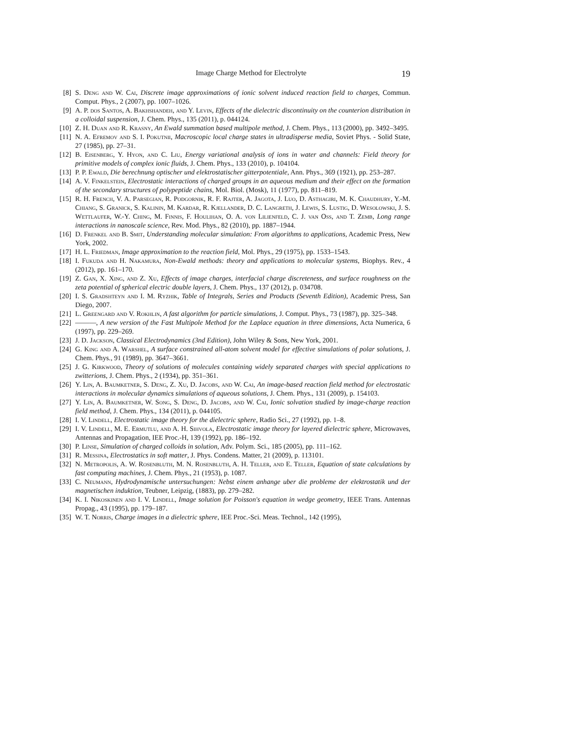Image Charge Method for Electrolyte 19
[8] S. Deng and W. Cai, Discrete image approximations of ionic solvent induced reaction field to charges, Commun. Comput. Phys., 2 (2007), pp. 1007–1026.
[9] A. P. dos Santos, A. Bakhshandeh, and Y. Levin, Effects of the dielectric discontinuity on the counterion distribution in a colloidal suspension, J. Chem. Phys., 135 (2011), p. 044124.
[10] Z. H. Duan and R. Krasny, An Ewald summation based multipole method, J. Chem. Phys., 113 (2000), pp. 3492–3495.
[11] N. A. Efremov and S. I. Pokutnii, Macroscopic local charge states in ultradisperse media, Soviet Phys. - Solid State, 27 (1985), pp. 27–31.
[12] B. Eisenberg, Y. Hyon, and C. Liu, Energy variational analysis of ions in water and channels: Field theory for primitive models of complex ionic fluids, J. Chem. Phys., 133 (2010), p. 104104.
[13] P. P. Ewald, Die berechnung optischer und elektrostatischer gitterpotentiale, Ann. Phys., 369 (1921), pp. 253–287.
[14] A. V. Finkelstein, Electrostatic interactions of charged groups in an aqueous medium and their effect on the formation of the secondary structures of polypeptide chains, Mol. Biol. (Mosk), 11 (1977), pp. 811–819.
[15] R. H. French, V. A. Parsegian, R. Podgornik, R. F. Rajter, A. Jagota, J. Luo, D. Asthagiri, M. K. Chaudhury, Y.-M. Chiang, S. Granick, S. Kalinin, M. Kardar, R. Kjellander, D. C. Langreth, J. Lewis, S. Lustig, D. Wesolowski, J. S. Wettlaufer, W.-Y. Ching, M. Finnis, F. Houlihan, O. A. von Lilienfeld, C. J. van Oss, and T. Zemb, Long range interactions in nanoscale science, Rev. Mod. Phys., 82 (2010), pp. 1887–1944.
[16] D. Frenkel and B. Smit, Understanding molecular simulation: From algorithms to applications, Academic Press, New York, 2002.
[17] H. L. Friedman, Image approximation to the reaction field, Mol. Phys., 29 (1975), pp. 1533–1543.
[18] I. Fukuda and H. Nakamura, Non-Ewald methods: theory and applications to molecular systems, Biophys. Rev., 4 (2012), pp. 161–170.
[19] Z. Gan, X. Xing, and Z. Xu, Effects of image charges, interfacial charge discreteness, and surface roughness on the zeta potential of spherical electric double layers, J. Chem. Phys., 137 (2012), p. 034708.
[20] I. S. Gradshteyn and I. M. Ryzhik, Table of Integrals, Series and Products (Seventh Edition), Academic Press, San Diego, 2007.
[21] L. Greengard and V. Rokhlin, A fast algorithm for particle simulations, J. Comput. Phys., 73 (1987), pp. 325–348.
[22] ———, A new version of the Fast Multipole Method for the Laplace equation in three dimensions, Acta Numerica, 6 (1997), pp. 229–269.
[23] J. D. Jackson, Classical Electrodynamics (3nd Edition), John Wiley & Sons, New York, 2001.
[24] G. King and A. Warshel, A surface constrained all-atom solvent model for effective simulations of polar solutions, J. Chem. Phys., 91 (1989), pp. 3647–3661.
[25] J. G. Kirkwood, Theory of solutions of molecules containing widely separated charges with special applications to zwitterions, J. Chem. Phys., 2 (1934), pp. 351–361.
[26] Y. Lin, A. Baumketner, S. Deng, Z. Xu, D. Jacobs, and W. Cai, An image-based reaction field method for electrostatic interactions in molecular dynamics simulations of aqueous solutions, J. Chem. Phys., 131 (2009), p. 154103.
[27] Y. Lin, A. Baumketner, W. Song, S. Deng, D. Jacobs, and W. Cai, Ionic solvation studied by image-charge reaction field method, J. Chem. Phys., 134 (2011), p. 044105.
[28] I. V. Lindell, Electrostatic image theory for the dielectric sphere, Radio Sci., 27 (1992), pp. 1–8.
[29] I. V. Lindell, M. E. Ermutlu, and A. H. Sihvola, Electrostatic image theory for layered dielectric sphere, Microwaves, Antennas and Propagation, IEE Proc.-H, 139 (1992), pp. 186–192.
[30] P. Linse, Simulation of charged colloids in solution, Adv. Polym. Sci., 185 (2005), pp. 111–162.
[31] R. Messina, Electrostatics in soft matter, J. Phys. Condens. Matter, 21 (2009), p. 113101.
[32] N. Metropolis, A. W. Rosenbluth, M. N. Rosenbluth, A. H. Teller, and E. Teller, Equation of state calculations by fast computing machines, J. Chem. Phys., 21 (1953), p. 1087.
[33] C. Neumann, Hydrodynamische untersuchungen: Nebst einem anhange uber die probleme der elektrostatik und der magnetischen induktion, Teubner, Leipzig, (1883), pp. 279–282.
[34] K. I. Nikoskinen and I. V. Lindell, Image solution for Poisson's equation in wedge geometry, IEEE Trans. Antennas Propag., 43 (1995), pp. 179–187.
[35] W. T. Norris, Charge images in a dielectric sphere, IEE Proc.-Sci. Meas. Technol., 142 (1995),